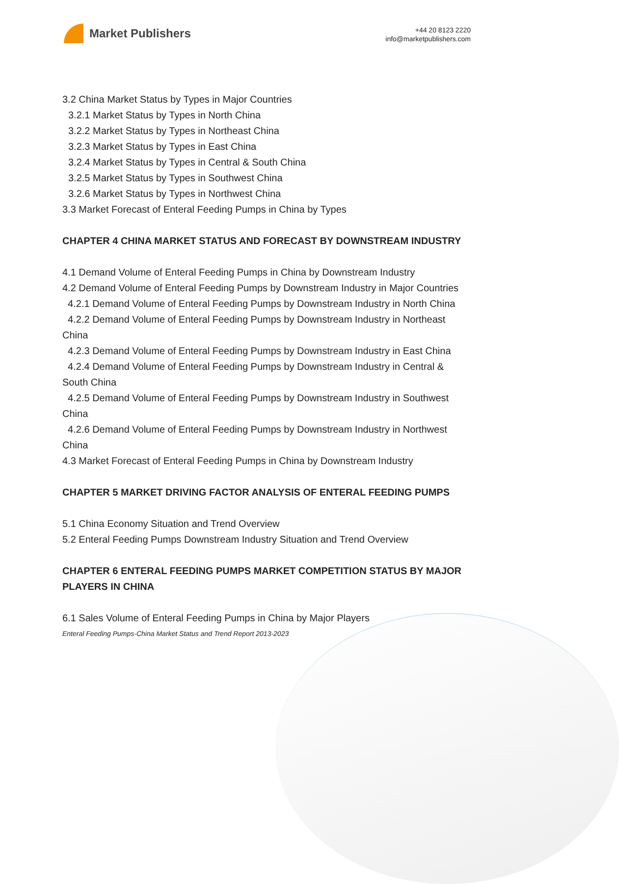Market Publishers
+44 20 8123 2220
info@marketpublishers.com
3.2 China Market Status by Types in Major Countries
3.2.1 Market Status by Types in North China
3.2.2 Market Status by Types in Northeast China
3.2.3 Market Status by Types in East China
3.2.4 Market Status by Types in Central & South China
3.2.5 Market Status by Types in Southwest China
3.2.6 Market Status by Types in Northwest China
3.3 Market Forecast of Enteral Feeding Pumps in China by Types
CHAPTER 4 CHINA MARKET STATUS AND FORECAST BY DOWNSTREAM INDUSTRY
4.1 Demand Volume of Enteral Feeding Pumps in China by Downstream Industry
4.2 Demand Volume of Enteral Feeding Pumps by Downstream Industry in Major Countries
4.2.1 Demand Volume of Enteral Feeding Pumps by Downstream Industry in North China
4.2.2 Demand Volume of Enteral Feeding Pumps by Downstream Industry in Northeast China
4.2.3 Demand Volume of Enteral Feeding Pumps by Downstream Industry in East China
4.2.4 Demand Volume of Enteral Feeding Pumps by Downstream Industry in Central & South China
4.2.5 Demand Volume of Enteral Feeding Pumps by Downstream Industry in Southwest China
4.2.6 Demand Volume of Enteral Feeding Pumps by Downstream Industry in Northwest China
4.3 Market Forecast of Enteral Feeding Pumps in China by Downstream Industry
CHAPTER 5 MARKET DRIVING FACTOR ANALYSIS OF ENTERAL FEEDING PUMPS
5.1 China Economy Situation and Trend Overview
5.2 Enteral Feeding Pumps Downstream Industry Situation and Trend Overview
CHAPTER 6 ENTERAL FEEDING PUMPS MARKET COMPETITION STATUS BY MAJOR PLAYERS IN CHINA
6.1 Sales Volume of Enteral Feeding Pumps in China by Major Players
Enteral Feeding Pumps-China Market Status and Trend Report 2013-2023